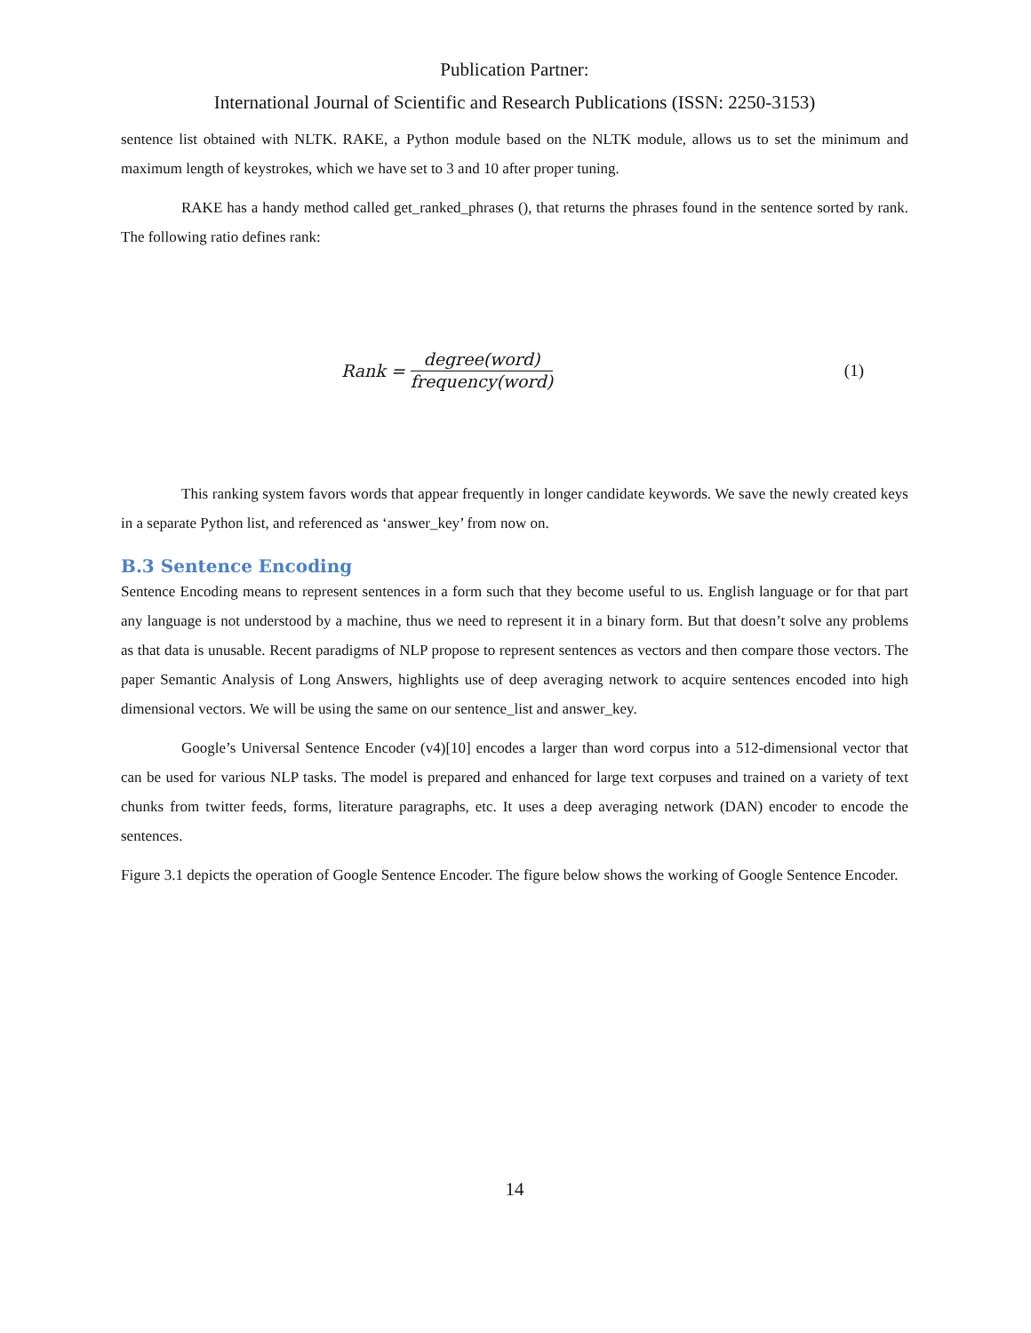Publication Partner:
International Journal of Scientific and Research Publications (ISSN: 2250-3153)
sentence list obtained with NLTK. RAKE, a Python module based on the NLTK module, allows us to set the minimum and maximum length of keystrokes, which we have set to 3 and 10 after proper tuning.
RAKE has a handy method called get_ranked_phrases (), that returns the phrases found in the sentence sorted by rank. The following ratio defines rank:
Rank = degree(word) frequency(word)
(1)
This ranking system favors words that appear frequently in longer candidate keywords. We save the newly created keys in a separate Python list, and referenced as ‘answer_key’ from now on.
B.3 Sentence Encoding
Sentence Encoding means to represent sentences in a form such that they become useful to us. English language or for that part any language is not understood by a machine, thus we need to represent it in a binary form. But that doesn’t solve any problems as that data is unusable. Recent paradigms of NLP propose to represent sentences as vectors and then compare those vectors. The paper Semantic Analysis of Long Answers, highlights use of deep averaging network to acquire sentences encoded into high dimensional vectors. We will be using the same on our sentence_list and answer_key.
Google’s Universal Sentence Encoder (v4)[10] encodes a larger than word corpus into a 512-dimensional vector that can be used for various NLP tasks. The model is prepared and enhanced for large text corpuses and trained on a variety of text chunks from twitter feeds, forms, literature paragraphs, etc. It uses a deep averaging network (DAN) encoder to encode the sentences.
Figure 3.1 depicts the operation of Google Sentence Encoder. The figure below shows the working of Google Sentence Encoder.
14